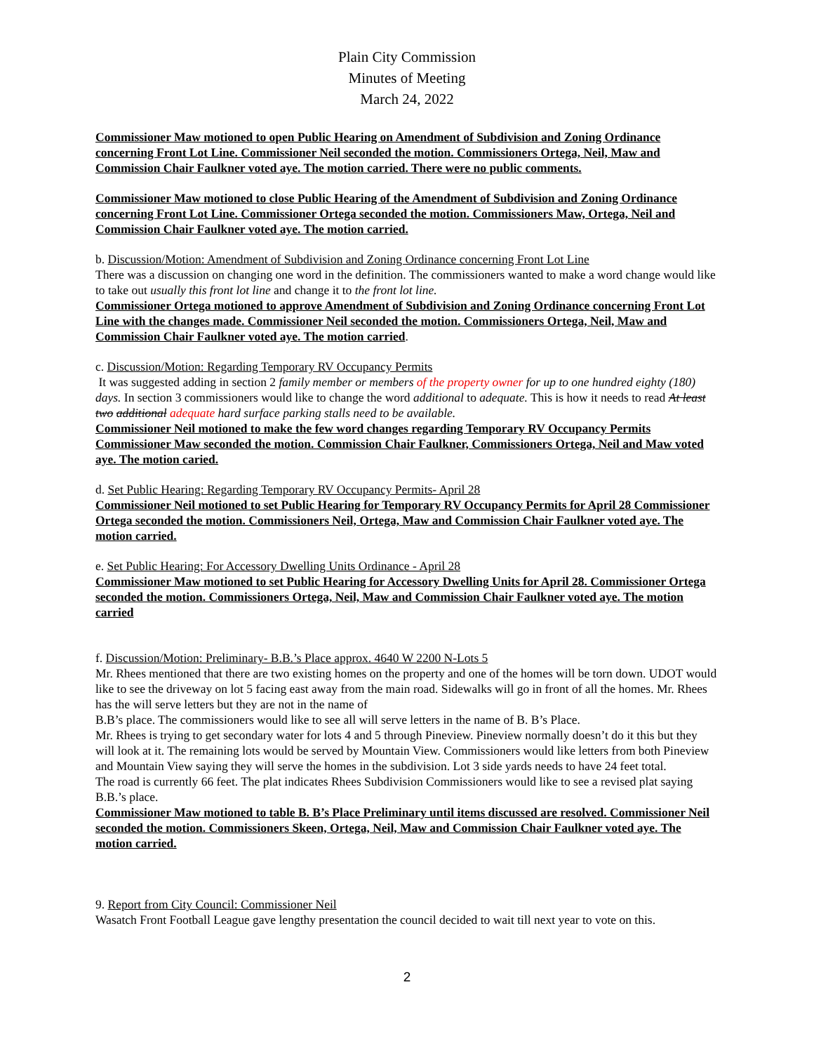Plain City Commission
Minutes of Meeting
March 24, 2022
Commissioner Maw motioned to open Public Hearing on Amendment of Subdivision and Zoning Ordinance concerning Front Lot Line. Commissioner Neil seconded the motion. Commissioners Ortega, Neil, Maw and Commission Chair Faulkner voted aye. The motion carried. There were no public comments.
Commissioner Maw motioned to close Public Hearing of the Amendment of Subdivision and Zoning Ordinance concerning Front Lot Line. Commissioner Ortega seconded the motion. Commissioners Maw, Ortega, Neil and Commission Chair Faulkner voted aye. The motion carried.
b. Discussion/Motion: Amendment of Subdivision and Zoning Ordinance concerning Front Lot Line
There was a discussion on changing one word in the definition. The commissioners wanted to make a word change would like to take out usually this front lot line and change it to the front lot line.
Commissioner Ortega motioned to approve Amendment of Subdivision and Zoning Ordinance concerning Front Lot Line with the changes made. Commissioner Neil seconded the motion. Commissioners Ortega, Neil, Maw and Commission Chair Faulkner voted aye. The motion carried.
c. Discussion/Motion: Regarding Temporary RV Occupancy Permits
It was suggested adding in section 2 family member or members of the property owner for up to one hundred eighty (180) days. In section 3 commissioners would like to change the word additional to adequate. This is how it needs to read At least two additional adequate hard surface parking stalls need to be available.
Commissioner Neil motioned to make the few word changes regarding Temporary RV Occupancy Permits Commissioner Maw seconded the motion. Commission Chair Faulkner, Commissioners Ortega, Neil and Maw voted aye. The motion caried.
d. Set Public Hearing: Regarding Temporary RV Occupancy Permits- April 28
Commissioner Neil motioned to set Public Hearing for Temporary RV Occupancy Permits for April 28 Commissioner Ortega seconded the motion. Commissioners Neil, Ortega, Maw and Commission Chair Faulkner voted aye. The motion carried.
e. Set Public Hearing: For Accessory Dwelling Units Ordinance - April 28
Commissioner Maw motioned to set Public Hearing for Accessory Dwelling Units for April 28. Commissioner Ortega seconded the motion. Commissioners Ortega, Neil, Maw and Commission Chair Faulkner voted aye. The motion carried
f. Discussion/Motion: Preliminary- B.B.’s Place approx. 4640 W 2200 N-Lots 5
Mr. Rhees mentioned that there are two existing homes on the property and one of the homes will be torn down. UDOT would like to see the driveway on lot 5 facing east away from the main road. Sidewalks will go in front of all the homes. Mr. Rhees has the will serve letters but they are not in the name of
B.B’s place. The commissioners would like to see all will serve letters in the name of B. B’s Place.
Mr. Rhees is trying to get secondary water for lots 4 and 5 through Pineview. Pineview normally doesn’t do it this but they will look at it. The remaining lots would be served by Mountain View. Commissioners would like letters from both Pineview and Mountain View saying they will serve the homes in the subdivision. Lot 3 side yards needs to have 24 feet total.
The road is currently 66 feet. The plat indicates Rhees Subdivision Commissioners would like to see a revised plat saying B.B.’s place.
Commissioner Maw motioned to table B. B’s Place Preliminary until items discussed are resolved. Commissioner Neil seconded the motion. Commissioners Skeen, Ortega, Neil, Maw and Commission Chair Faulkner voted aye. The motion carried.
9. Report from City Council: Commissioner Neil
Wasatch Front Football League gave lengthy presentation the council decided to wait till next year to vote on this.
2